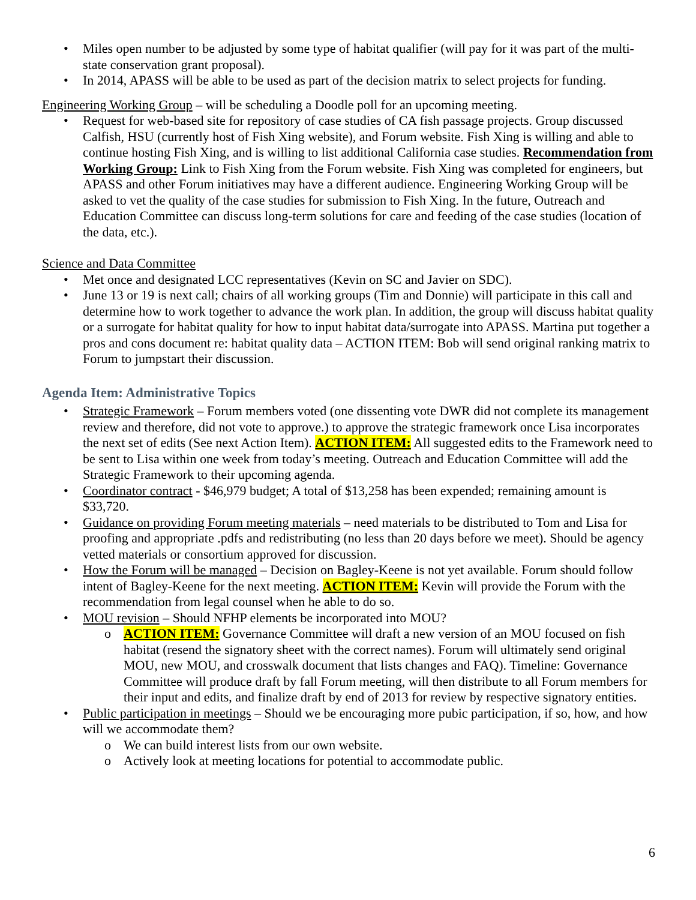• Miles open number to be adjusted by some type of habitat qualifier (will pay for it was part of the multi-state conservation grant proposal).
• In 2014, APASS will be able to be used as part of the decision matrix to select projects for funding.
Engineering Working Group – will be scheduling a Doodle poll for an upcoming meeting.
• Request for web-based site for repository of case studies of CA fish passage projects. Group discussed Calfish, HSU (currently host of Fish Xing website), and Forum website. Fish Xing is willing and able to continue hosting Fish Xing, and is willing to list additional California case studies. Recommendation from Working Group: Link to Fish Xing from the Forum website. Fish Xing was completed for engineers, but APASS and other Forum initiatives may have a different audience. Engineering Working Group will be asked to vet the quality of the case studies for submission to Fish Xing. In the future, Outreach and Education Committee can discuss long-term solutions for care and feeding of the case studies (location of the data, etc.).
Science and Data Committee
• Met once and designated LCC representatives (Kevin on SC and Javier on SDC).
• June 13 or 19 is next call; chairs of all working groups (Tim and Donnie) will participate in this call and determine how to work together to advance the work plan. In addition, the group will discuss habitat quality or a surrogate for habitat quality for how to input habitat data/surrogate into APASS. Martina put together a pros and cons document re: habitat quality data – ACTION ITEM: Bob will send original ranking matrix to Forum to jumpstart their discussion.
Agenda Item: Administrative Topics
• Strategic Framework – Forum members voted (one dissenting vote DWR did not complete its management review and therefore, did not vote to approve.) to approve the strategic framework once Lisa incorporates the next set of edits (See next Action Item). ACTION ITEM: All suggested edits to the Framework need to be sent to Lisa within one week from today’s meeting. Outreach and Education Committee will add the Strategic Framework to their upcoming agenda.
• Coordinator contract - $46,979 budget; A total of $13,258 has been expended; remaining amount is $33,720.
• Guidance on providing Forum meeting materials – need materials to be distributed to Tom and Lisa for proofing and appropriate .pdfs and redistributing (no less than 20 days before we meet). Should be agency vetted materials or consortium approved for discussion.
• How the Forum will be managed – Decision on Bagley-Keene is not yet available. Forum should follow intent of Bagley-Keene for the next meeting. ACTION ITEM: Kevin will provide the Forum with the recommendation from legal counsel when he able to do so.
• MOU revision – Should NFHP elements be incorporated into MOU?
o ACTION ITEM: Governance Committee will draft a new version of an MOU focused on fish habitat (resend the signatory sheet with the correct names). Forum will ultimately send original MOU, new MOU, and crosswalk document that lists changes and FAQ). Timeline: Governance Committee will produce draft by fall Forum meeting, will then distribute to all Forum members for their input and edits, and finalize draft by end of 2013 for review by respective signatory entities.
• Public participation in meetings – Should we be encouraging more pubic participation, if so, how, and how will we accommodate them?
o We can build interest lists from our own website.
o Actively look at meeting locations for potential to accommodate public.
6